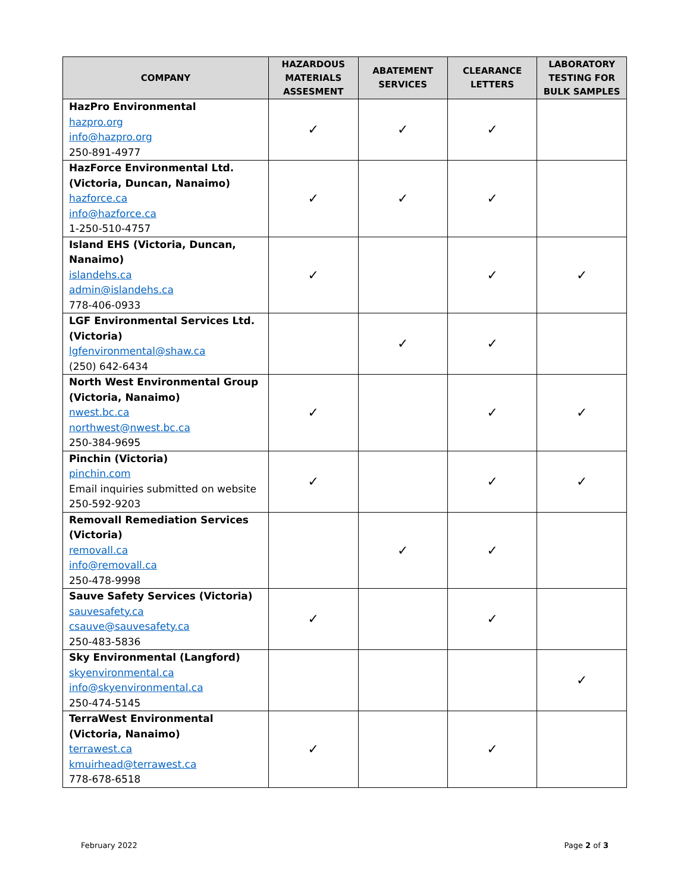| COMPANY | HAZARDOUS MATERIALS ASSESMENT | ABATEMENT SERVICES | CLEARANCE LETTERS | LABORATORY TESTING FOR BULK SAMPLES |
| --- | --- | --- | --- | --- |
| HazPro Environmental hazpro.org info@hazpro.org 250-891-4977 | ✓ | ✓ | ✓ | |
| HazForce Environmental Ltd. (Victoria, Duncan, Nanaimo) hazforce.ca info@hazforce.ca 1-250-510-4757 | ✓ | ✓ | ✓ | |
| Island EHS (Victoria, Duncan, Nanaimo) islandehs.ca admin@islandehs.ca 778-406-0933 | ✓ | | ✓ | ✓ |
| LGF Environmental Services Ltd. (Victoria) lgfenvironmental@shaw.ca (250) 642-6434 | | ✓ | ✓ | |
| North West Environmental Group (Victoria, Nanaimo) nwest.bc.ca northwest@nwest.bc.ca 250-384-9695 | ✓ | | ✓ | ✓ |
| Pinchin (Victoria) pinchin.com Email inquiries submitted on website 250-592-9203 | ✓ | | ✓ | ✓ |
| Removall Remediation Services (Victoria) removall.ca info@removall.ca 250-478-9998 | | ✓ | ✓ | |
| Sauve Safety Services (Victoria) sauvesafety.ca csauve@sauvesafety.ca 250-483-5836 | ✓ | | ✓ | |
| Sky Environmental (Langford) skyenvironmental.ca info@skyenvironmental.ca 250-474-5145 | | | | ✓ |
| TerraWest Environmental (Victoria, Nanaimo) terrawest.ca kmuirhead@terrawest.ca 778-678-6518 | ✓ | | ✓ | |
February 2022 Page 2 of 3